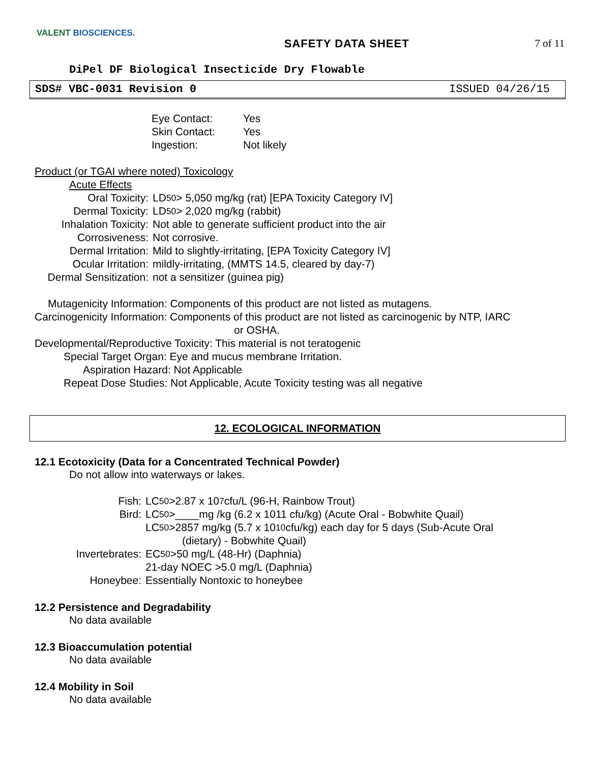VALENT BIOSCIENCES.
SAFETY DATA SHEET 7 of 11
DiPel DF Biological Insecticide Dry Flowable
SDS# VBC-0031 Revision 0 ISSUED 04/26/15
Eye Contact: Yes
Skin Contact: Yes
Ingestion: Not likely
Product (or TGAI where noted) Toxicology
Acute Effects
Oral Toxicity: LD<sub>50</sub> > 5,050 mg/kg (rat) [EPA Toxicity Category IV]
Dermal Toxicity: LD<sub>50</sub> > 2,020 mg/kg (rabbit)
Inhalation Toxicity: Not able to generate sufficient product into the air
Corrosiveness: Not corrosive.
Dermal Irritation: Mild to slightly-irritating, [EPA Toxicity Category IV]
Ocular Irritation: mildly-irritating, (MMTS 14.5, cleared by day-7)
Dermal Sensitization: not a sensitizer (guinea pig)
Mutagenicity Information: Components of this product are not listed as mutagens.
Carcinogenicity Information: Components of this product are not listed as carcinogenic by NTP, IARC
or OSHA.
Developmental/Reproductive Toxicity: This material is not teratogenic
Special Target Organ: Eye and mucus membrane Irritation.
Aspiration Hazard: Not Applicable
Repeat Dose Studies: Not Applicable, Acute Toxicity testing was all negative
12. ECOLOGICAL INFORMATION
12.1 Ecotoxicity (Data for a Concentrated Technical Powder)
Do not allow into waterways or lakes.
Fish: LC<sub>50</sub> >2.87 x 10<sup>7</sup> cfu/L (96-H, Rainbow Trout)
Bird: LC<sub>50</sub> >____mg /kg (6.2 x 1011 cfu/kg) (Acute Oral - Bobwhite Quail)
LC<sub>50</sub> >2857 mg/kg (5.7 x 10<sup>10</sup> cfu/kg) each day for 5 days (Sub-Acute Oral
(dietary) - Bobwhite Quail)
Invertebrates: EC<sub>50</sub> >50 mg/L (48-Hr) (Daphnia)
21-day NOEC >5.0 mg/L (Daphnia)
Honeybee: Essentially Nontoxic to honeybee
12.2 Persistence and Degradability
No data available
12.3 Bioaccumulation potential
No data available
12.4 Mobility in Soil
No data available